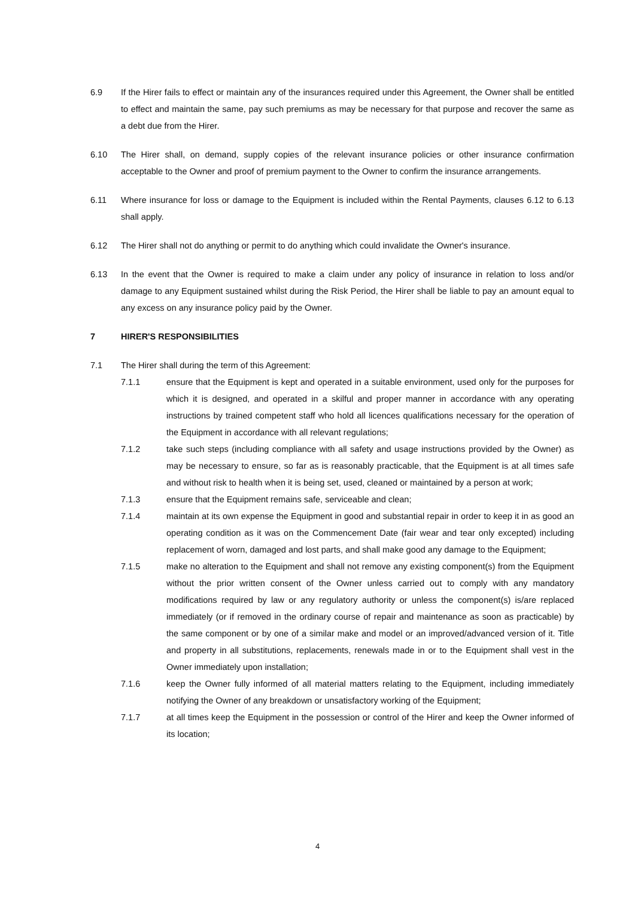6.9 If the Hirer fails to effect or maintain any of the insurances required under this Agreement, the Owner shall be entitled to effect and maintain the same, pay such premiums as may be necessary for that purpose and recover the same as a debt due from the Hirer.
6.10 The Hirer shall, on demand, supply copies of the relevant insurance policies or other insurance confirmation acceptable to the Owner and proof of premium payment to the Owner to confirm the insurance arrangements.
6.11 Where insurance for loss or damage to the Equipment is included within the Rental Payments, clauses 6.12 to 6.13 shall apply.
6.12 The Hirer shall not do anything or permit to do anything which could invalidate the Owner's insurance.
6.13 In the event that the Owner is required to make a claim under any policy of insurance in relation to loss and/or damage to any Equipment sustained whilst during the Risk Period, the Hirer shall be liable to pay an amount equal to any excess on any insurance policy paid by the Owner.
7 HIRER'S RESPONSIBILITIES
7.1 The Hirer shall during the term of this Agreement:
7.1.1 ensure that the Equipment is kept and operated in a suitable environment, used only for the purposes for which it is designed, and operated in a skilful and proper manner in accordance with any operating instructions by trained competent staff who hold all licences qualifications necessary for the operation of the Equipment in accordance with all relevant regulations;
7.1.2 take such steps (including compliance with all safety and usage instructions provided by the Owner) as may be necessary to ensure, so far as is reasonably practicable, that the Equipment is at all times safe and without risk to health when it is being set, used, cleaned or maintained by a person at work;
7.1.3 ensure that the Equipment remains safe, serviceable and clean;
7.1.4 maintain at its own expense the Equipment in good and substantial repair in order to keep it in as good an operating condition as it was on the Commencement Date (fair wear and tear only excepted) including replacement of worn, damaged and lost parts, and shall make good any damage to the Equipment;
7.1.5 make no alteration to the Equipment and shall not remove any existing component(s) from the Equipment without the prior written consent of the Owner unless carried out to comply with any mandatory modifications required by law or any regulatory authority or unless the component(s) is/are replaced immediately (or if removed in the ordinary course of repair and maintenance as soon as practicable) by the same component or by one of a similar make and model or an improved/advanced version of it. Title and property in all substitutions, replacements, renewals made in or to the Equipment shall vest in the Owner immediately upon installation;
7.1.6 keep the Owner fully informed of all material matters relating to the Equipment, including immediately notifying the Owner of any breakdown or unsatisfactory working of the Equipment;
7.1.7 at all times keep the Equipment in the possession or control of the Hirer and keep the Owner informed of its location;
4